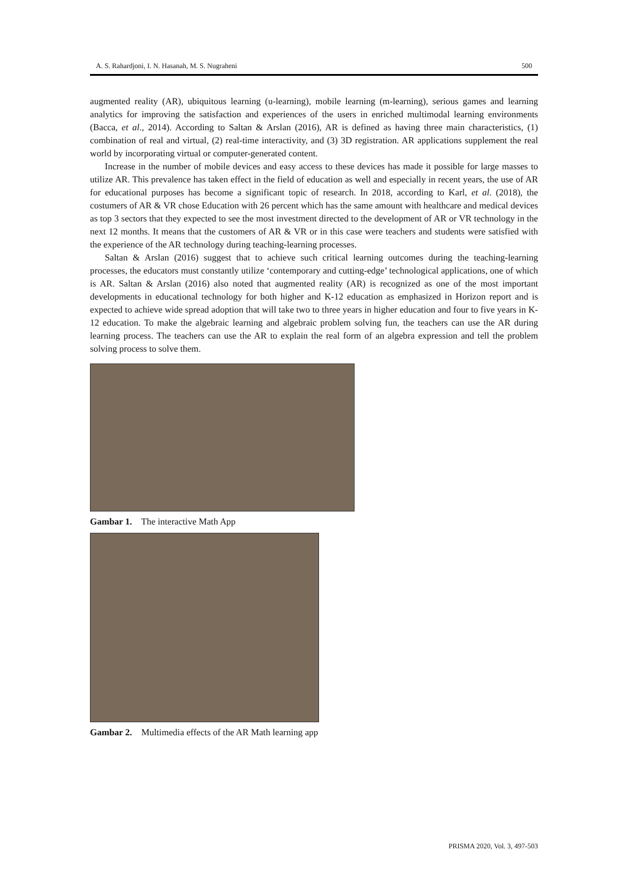A. S. Rahardjoni, I. N. Hasanah, M. S. Nugraheni 500
augmented reality (AR), ubiquitous learning (u-learning), mobile learning (m-learning), serious games and learning analytics for improving the satisfaction and experiences of the users in enriched multimodal learning environments (Bacca, et al., 2014). According to Saltan & Arslan (2016), AR is defined as having three main characteristics, (1) combination of real and virtual, (2) real-time interactivity, and (3) 3D registration. AR applications supplement the real world by incorporating virtual or computer-generated content.
Increase in the number of mobile devices and easy access to these devices has made it possible for large masses to utilize AR. This prevalence has taken effect in the field of education as well and especially in recent years, the use of AR for educational purposes has become a significant topic of research. In 2018, according to Karl, et al. (2018), the costumers of AR & VR chose Education with 26 percent which has the same amount with healthcare and medical devices as top 3 sectors that they expected to see the most investment directed to the development of AR or VR technology in the next 12 months. It means that the customers of AR & VR or in this case were teachers and students were satisfied with the experience of the AR technology during teaching-learning processes.
Saltan & Arslan (2016) suggest that to achieve such critical learning outcomes during the teaching-learning processes, the educators must constantly utilize ‘contemporary and cutting-edge’ technological applications, one of which is AR. Saltan & Arslan (2016) also noted that augmented reality (AR) is recognized as one of the most important developments in educational technology for both higher and K-12 education as emphasized in Horizon report and is expected to achieve wide spread adoption that will take two to three years in higher education and four to five years in K-12 education. To make the algebraic learning and algebraic problem solving fun, the teachers can use the AR during learning process. The teachers can use the AR to explain the real form of an algebra expression and tell the problem solving process to solve them.
Gambar 1. The interactive Math App
Gambar 2. Multimedia effects of the AR Math learning app
PRISMA 2020, Vol. 3, 497-503